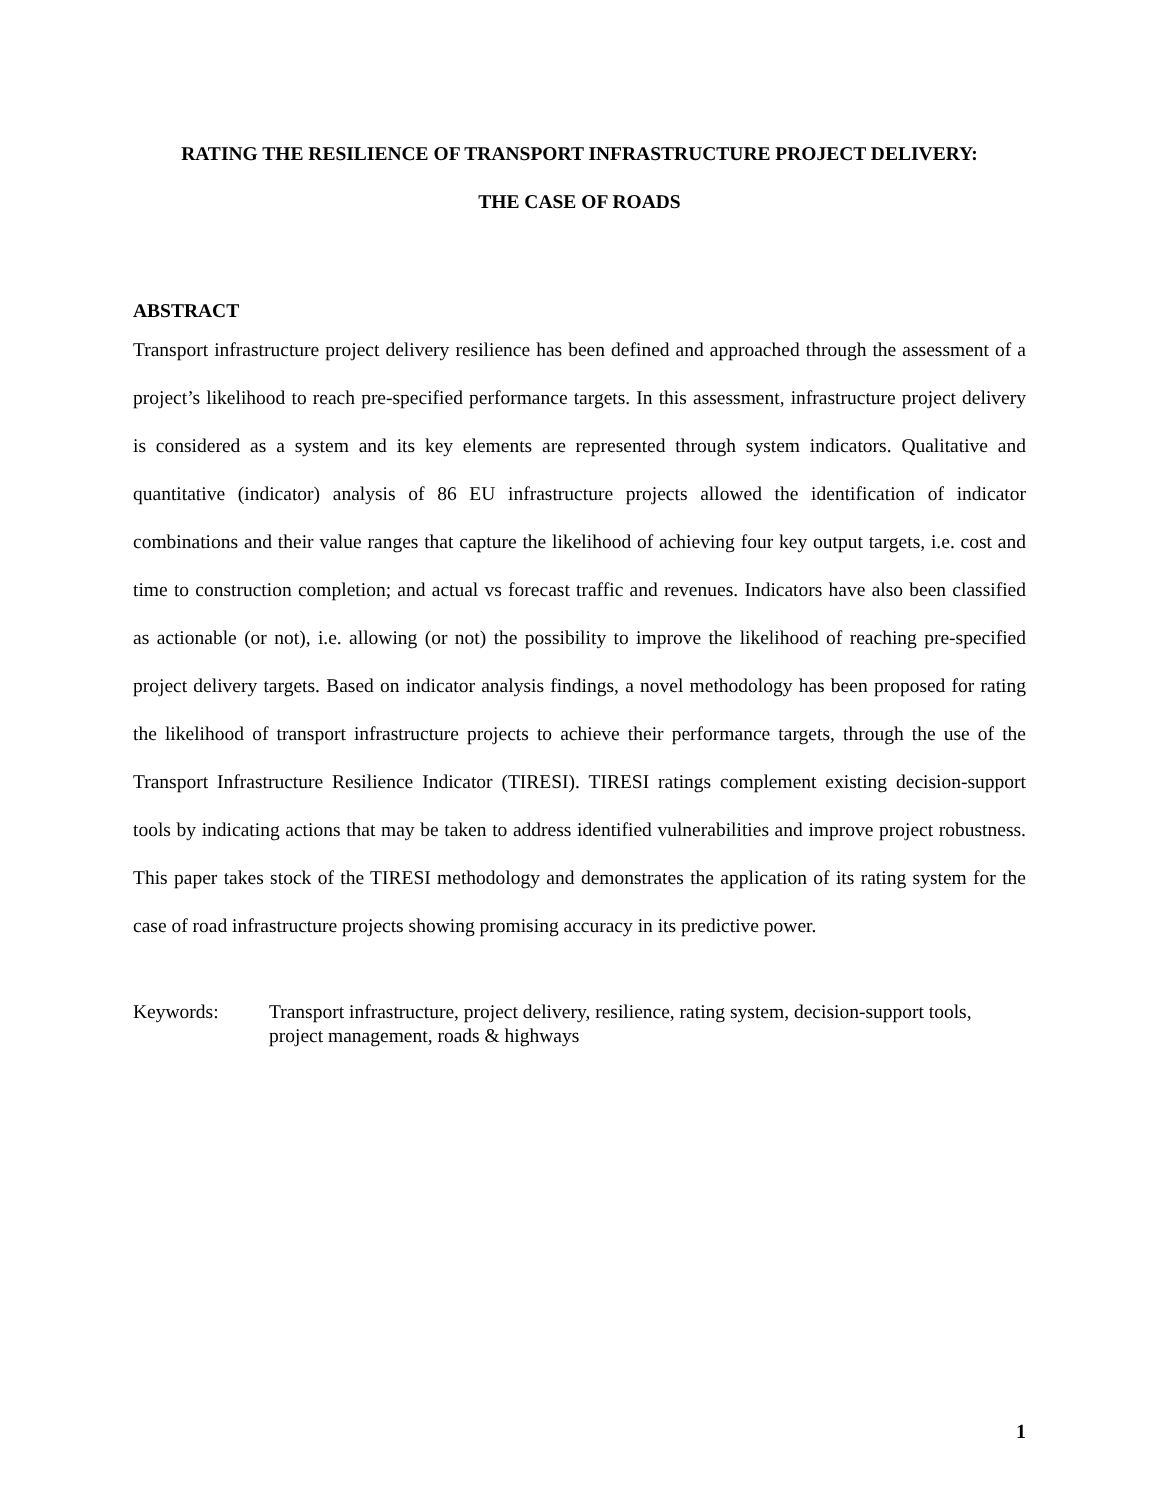RATING THE RESILIENCE OF TRANSPORT INFRASTRUCTURE PROJECT DELIVERY:
THE CASE OF ROADS
ABSTRACT
Transport infrastructure project delivery resilience has been defined and approached through the assessment of a project’s likelihood to reach pre-specified performance targets. In this assessment, infrastructure project delivery is considered as a system and its key elements are represented through system indicators. Qualitative and quantitative (indicator) analysis of 86 EU infrastructure projects allowed the identification of indicator combinations and their value ranges that capture the likelihood of achieving four key output targets, i.e. cost and time to construction completion; and actual vs forecast traffic and revenues. Indicators have also been classified as actionable (or not), i.e. allowing (or not) the possibility to improve the likelihood of reaching pre-specified project delivery targets. Based on indicator analysis findings, a novel methodology has been proposed for rating the likelihood of transport infrastructure projects to achieve their performance targets, through the use of the Transport Infrastructure Resilience Indicator (TIRESI). TIRESI ratings complement existing decision-support tools by indicating actions that may be taken to address identified vulnerabilities and improve project robustness. This paper takes stock of the TIRESI methodology and demonstrates the application of its rating system for the case of road infrastructure projects showing promising accuracy in its predictive power.
Keywords: Transport infrastructure, project delivery, resilience, rating system, decision-support tools, project management, roads & highways
1